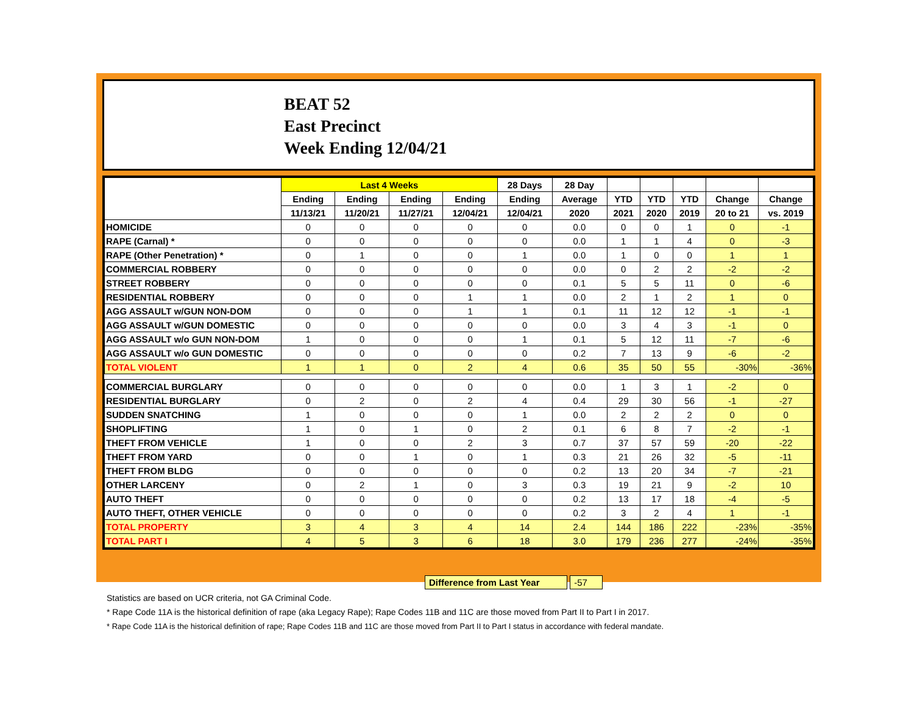BEAT 52
East Precinct
Week Ending 12/04/21
| | Last 4 Weeks | | | | 28 Days | 28 Day | | | | | |
| --- | --- | --- | --- | --- | --- | --- | --- | --- | --- | --- | --- |
| | Ending | Ending | Ending | Ending | Ending | Average | YTD | YTD | YTD | Change | Change |
| | 11/13/21 | 11/20/21 | 11/27/21 | 12/04/21 | 12/04/21 | 2020 | 2021 | 2020 | 2019 | 20 to 21 | vs. 2019 |
| HOMICIDE | 0 | 0 | 0 | 0 | 0 | 0.0 | 0 | 0 | 1 | 0 | -1 |
| RAPE (Carnal) * | 0 | 0 | 0 | 0 | 0 | 0.0 | 1 | 1 | 4 | 0 | -3 |
| RAPE (Other Penetration) * | 0 | 1 | 0 | 0 | 1 | 0.0 | 1 | 0 | 0 | 1 | 1 |
| COMMERCIAL ROBBERY | 0 | 0 | 0 | 0 | 0 | 0.0 | 0 | 2 | 2 | -2 | -2 |
| STREET ROBBERY | 0 | 0 | 0 | 0 | 0 | 0.1 | 5 | 5 | 11 | 0 | -6 |
| RESIDENTIAL ROBBERY | 0 | 0 | 0 | 1 | 1 | 0.0 | 2 | 1 | 2 | 1 | 0 |
| AGG ASSAULT w/GUN NON-DOM | 0 | 0 | 0 | 1 | 1 | 0.1 | 11 | 12 | 12 | -1 | -1 |
| AGG ASSAULT w/GUN DOMESTIC | 0 | 0 | 0 | 0 | 0 | 0.0 | 3 | 4 | 3 | -1 | 0 |
| AGG ASSAULT w/o GUN NON-DOM | 1 | 0 | 0 | 0 | 1 | 0.1 | 5 | 12 | 11 | -7 | -6 |
| AGG ASSAULT w/o GUN DOMESTIC | 0 | 0 | 0 | 0 | 0 | 0.2 | 7 | 13 | 9 | -6 | -2 |
| TOTAL VIOLENT | 1 | 1 | 0 | 2 | 4 | 0.6 | 35 | 50 | 55 | -30% | -36% |
| COMMERCIAL BURGLARY | 0 | 0 | 0 | 0 | 0 | 0.0 | 1 | 3 | 1 | -2 | 0 |
| RESIDENTIAL BURGLARY | 0 | 2 | 0 | 2 | 4 | 0.4 | 29 | 30 | 56 | -1 | -27 |
| SUDDEN SNATCHING | 1 | 0 | 0 | 0 | 1 | 0.0 | 2 | 2 | 2 | 0 | 0 |
| SHOPLIFTING | 1 | 0 | 1 | 0 | 2 | 0.1 | 6 | 8 | 7 | -2 | -1 |
| THEFT FROM VEHICLE | 1 | 0 | 0 | 2 | 3 | 0.7 | 37 | 57 | 59 | -20 | -22 |
| THEFT FROM YARD | 0 | 0 | 1 | 0 | 1 | 0.3 | 21 | 26 | 32 | -5 | -11 |
| THEFT FROM BLDG | 0 | 0 | 0 | 0 | 0 | 0.2 | 13 | 20 | 34 | -7 | -21 |
| OTHER LARCENY | 0 | 2 | 1 | 0 | 3 | 0.3 | 19 | 21 | 9 | -2 | 10 |
| AUTO THEFT | 0 | 0 | 0 | 0 | 0 | 0.2 | 13 | 17 | 18 | -4 | -5 |
| AUTO THEFT, OTHER VEHICLE | 0 | 0 | 0 | 0 | 0 | 0.2 | 3 | 2 | 4 | 1 | -1 |
| TOTAL PROPERTY | 3 | 4 | 3 | 4 | 14 | 2.4 | 144 | 186 | 222 | -23% | -35% |
| TOTAL PART I | 4 | 5 | 3 | 6 | 18 | 3.0 | 179 | 236 | 277 | -24% | -35% |
Difference from Last Year -57
Statistics are based on UCR criteria, not GA Criminal Code.
* Rape Code 11A is the historical definition of rape (aka Legacy Rape); Rape Codes 11B and 11C are those moved from Part II to Part I in 2017.
* Rape Code 11A is the historical definition of rape; Rape Codes 11B and 11C are those moved from Part II to Part I status in accordance with federal mandate.